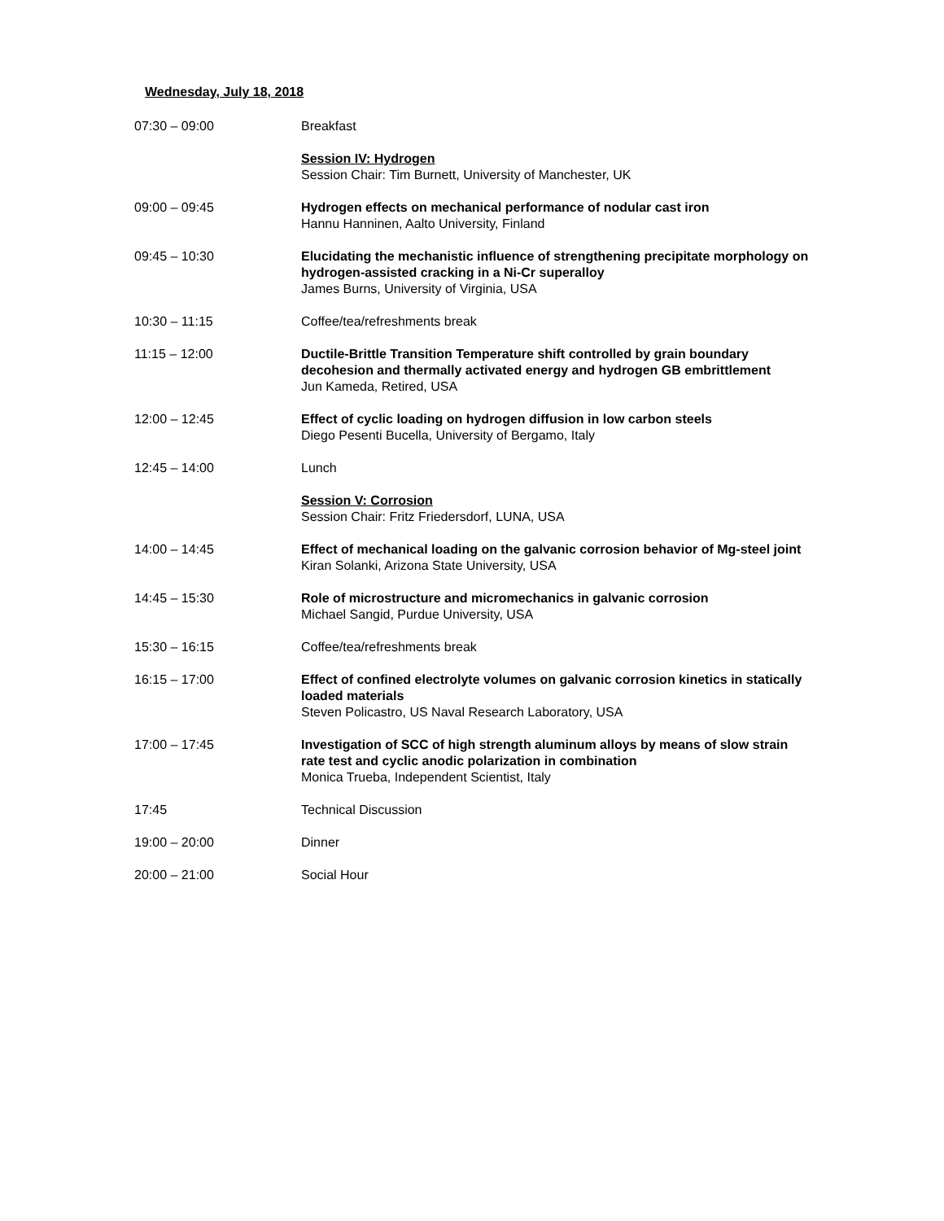Wednesday, July 18, 2018
07:30 – 09:00 Breakfast
Session IV: Hydrogen
Session Chair: Tim Burnett, University of Manchester, UK
09:00 – 09:45 Hydrogen effects on mechanical performance of nodular cast iron
Hannu Hanninen, Aalto University, Finland
09:45 – 10:30 Elucidating the mechanistic influence of strengthening precipitate morphology on hydrogen-assisted cracking in a Ni-Cr superalloy
James Burns, University of Virginia, USA
10:30 – 11:15 Coffee/tea/refreshments break
11:15 – 12:00 Ductile-Brittle Transition Temperature shift controlled by grain boundary decohesion and thermally activated energy and hydrogen GB embrittlement
Jun Kameda, Retired, USA
12:00 – 12:45 Effect of cyclic loading on hydrogen diffusion in low carbon steels
Diego Pesenti Bucella, University of Bergamo, Italy
12:45 – 14:00 Lunch
Session V: Corrosion
Session Chair: Fritz Friedersdorf, LUNA, USA
14:00 – 14:45 Effect of mechanical loading on the galvanic corrosion behavior of Mg-steel joint
Kiran Solanki, Arizona State University, USA
14:45 – 15:30 Role of microstructure and micromechanics in galvanic corrosion
Michael Sangid, Purdue University, USA
15:30 – 16:15 Coffee/tea/refreshments break
16:15 – 17:00 Effect of confined electrolyte volumes on galvanic corrosion kinetics in statically loaded materials
Steven Policastro, US Naval Research Laboratory, USA
17:00 – 17:45 Investigation of SCC of high strength aluminum alloys by means of slow strain rate test and cyclic anodic polarization in combination
Monica Trueba, Independent Scientist, Italy
17:45 Technical Discussion
19:00 – 20:00 Dinner
20:00 – 21:00 Social Hour